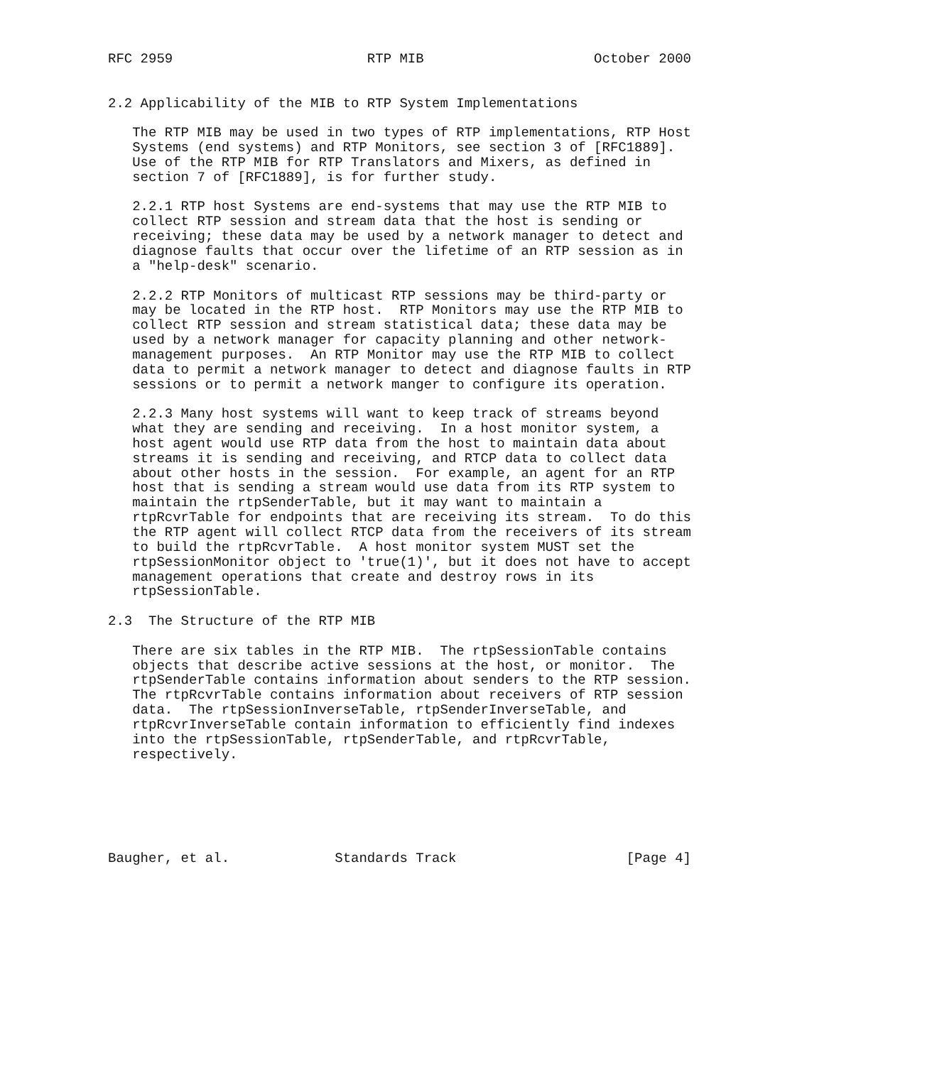RFC 2959                        RTP MIB                     October 2000


2.2 Applicability of the MIB to RTP System Implementations

   The RTP MIB may be used in two types of RTP implementations, RTP Host
   Systems (end systems) and RTP Monitors, see section 3 of [RFC1889].
   Use of the RTP MIB for RTP Translators and Mixers, as defined in
   section 7 of [RFC1889], is for further study.

   2.2.1 RTP host Systems are end-systems that may use the RTP MIB to
   collect RTP session and stream data that the host is sending or
   receiving; these data may be used by a network manager to detect and
   diagnose faults that occur over the lifetime of an RTP session as in
   a "help-desk" scenario.

   2.2.2 RTP Monitors of multicast RTP sessions may be third-party or
   may be located in the RTP host.  RTP Monitors may use the RTP MIB to
   collect RTP session and stream statistical data; these data may be
   used by a network manager for capacity planning and other network-
   management purposes.  An RTP Monitor may use the RTP MIB to collect
   data to permit a network manager to detect and diagnose faults in RTP
   sessions or to permit a network manger to configure its operation.

   2.2.3 Many host systems will want to keep track of streams beyond
   what they are sending and receiving.  In a host monitor system, a
   host agent would use RTP data from the host to maintain data about
   streams it is sending and receiving, and RTCP data to collect data
   about other hosts in the session.  For example, an agent for an RTP
   host that is sending a stream would use data from its RTP system to
   maintain the rtpSenderTable, but it may want to maintain a
   rtpRcvrTable for endpoints that are receiving its stream.  To do this
   the RTP agent will collect RTCP data from the receivers of its stream
   to build the rtpRcvrTable.  A host monitor system MUST set the
   rtpSessionMonitor object to 'true(1)', but it does not have to accept
   management operations that create and destroy rows in its
   rtpSessionTable.

2.3  The Structure of the RTP MIB

   There are six tables in the RTP MIB.  The rtpSessionTable contains
   objects that describe active sessions at the host, or monitor.  The
   rtpSenderTable contains information about senders to the RTP session.
   The rtpRcvrTable contains information about receivers of RTP session
   data.  The rtpSessionInverseTable, rtpSenderInverseTable, and
   rtpRcvrInverseTable contain information to efficiently find indexes
   into the rtpSessionTable, rtpSenderTable, and rtpRcvrTable,
   respectively.






Baugher, et al.             Standards Track                     [Page 4]